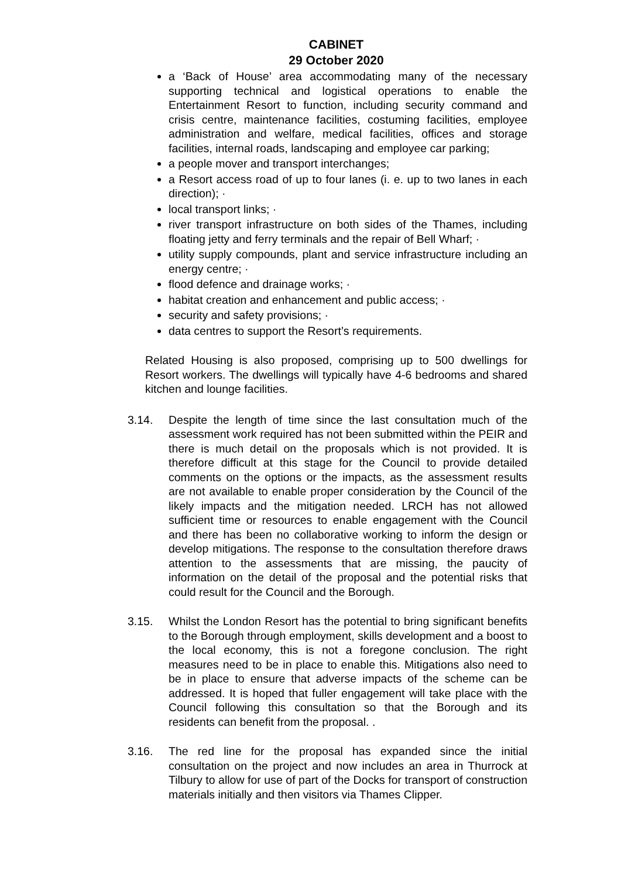CABINET
29 October 2020
a ‘Back of House’ area accommodating many of the necessary supporting technical and logistical operations to enable the Entertainment Resort to function, including security command and crisis centre, maintenance facilities, costuming facilities, employee administration and welfare, medical facilities, offices and storage facilities, internal roads, landscaping and employee car parking;
a people mover and transport interchanges;
a Resort access road of up to four lanes (i. e. up to two lanes in each direction); ·
local transport links; ·
river transport infrastructure on both sides of the Thames, including floating jetty and ferry terminals and the repair of Bell Wharf; ·
utility supply compounds, plant and service infrastructure including an energy centre; ·
flood defence and drainage works; ·
habitat creation and enhancement and public access; ·
security and safety provisions; ·
data centres to support the Resort’s requirements.
Related Housing is also proposed, comprising up to 500 dwellings for Resort workers. The dwellings will typically have 4-6 bedrooms and shared kitchen and lounge facilities.
3.14. Despite the length of time since the last consultation much of the assessment work required has not been submitted within the PEIR and there is much detail on the proposals which is not provided. It is therefore difficult at this stage for the Council to provide detailed comments on the options or the impacts, as the assessment results are not available to enable proper consideration by the Council of the likely impacts and the mitigation needed. LRCH has not allowed sufficient time or resources to enable engagement with the Council and there has been no collaborative working to inform the design or develop mitigations. The response to the consultation therefore draws attention to the assessments that are missing, the paucity of information on the detail of the proposal and the potential risks that could result for the Council and the Borough.
3.15. Whilst the London Resort has the potential to bring significant benefits to the Borough through employment, skills development and a boost to the local economy, this is not a foregone conclusion. The right measures need to be in place to enable this. Mitigations also need to be in place to ensure that adverse impacts of the scheme can be addressed. It is hoped that fuller engagement will take place with the Council following this consultation so that the Borough and its residents can benefit from the proposal. .
3.16. The red line for the proposal has expanded since the initial consultation on the project and now includes an area in Thurrock at Tilbury to allow for use of part of the Docks for transport of construction materials initially and then visitors via Thames Clipper.